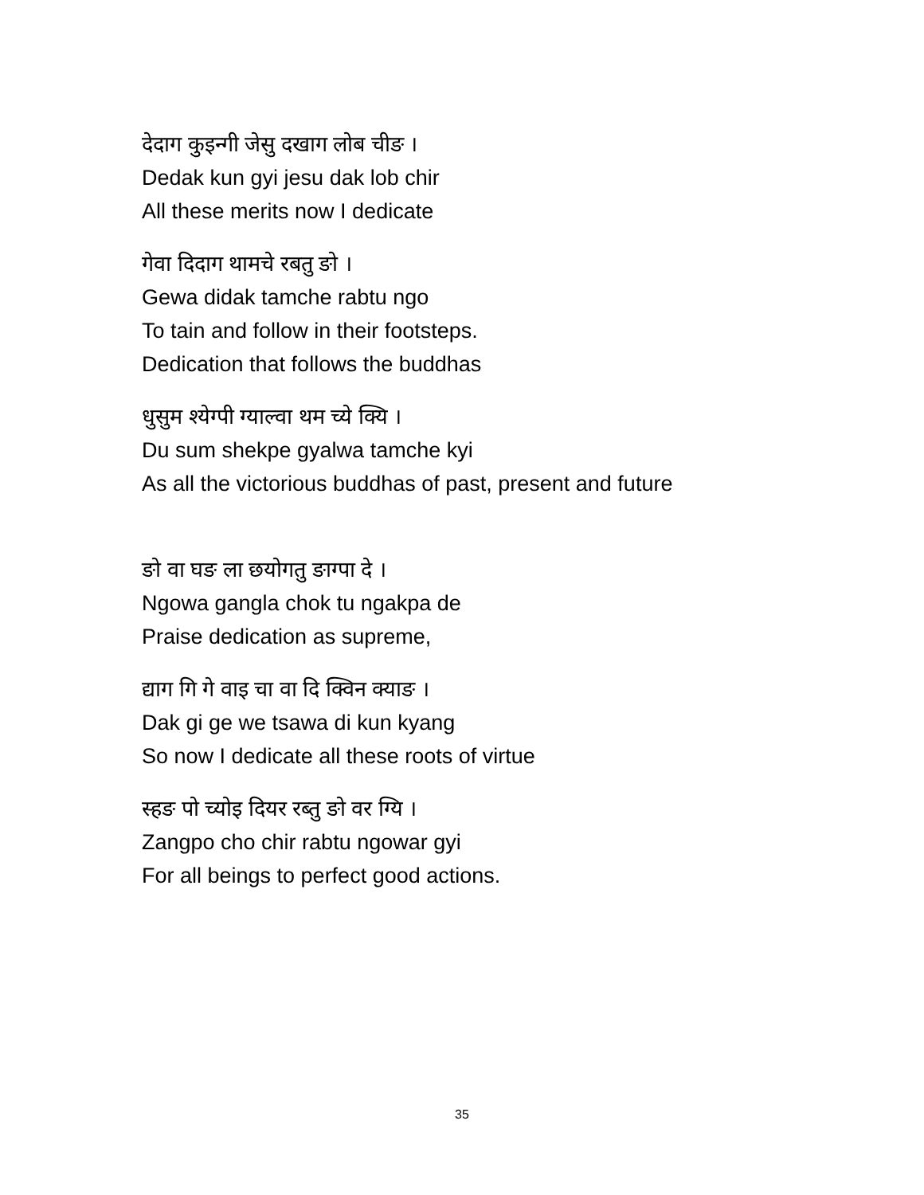देदाग कुइन्गी जेसु दखाग लोब चीङ ।
Dedak kun gyi jesu dak lob chir
All these merits now I dedicate
गेवा दिदाग थामचे रबतु ङो ।
Gewa didak tamche rabtu ngo
To tain and follow in their footsteps.
Dedication that follows the buddhas
धुसुम श्येग्पी ग्याल्वा थम च्ये क्यि ।
Du sum shekpe gyalwa tamche kyi
As all the victorious buddhas of past, present and future
ङो वा घङ ला छयोगतु ङाग्पा दे ।
Ngowa gangla chok tu ngakpa de
Praise dedication as supreme,
द्याग गि गे वाइ चा वा दि क्विन क्याङ ।
Dak gi ge we tsawa di kun kyang
So now I dedicate all these roots of virtue
स्हङ पो च्योइ दियर रब्तु ङो वर ग्यि ।
Zangpo cho chir rabtu ngowar gyi
For all beings to perfect good actions.
35